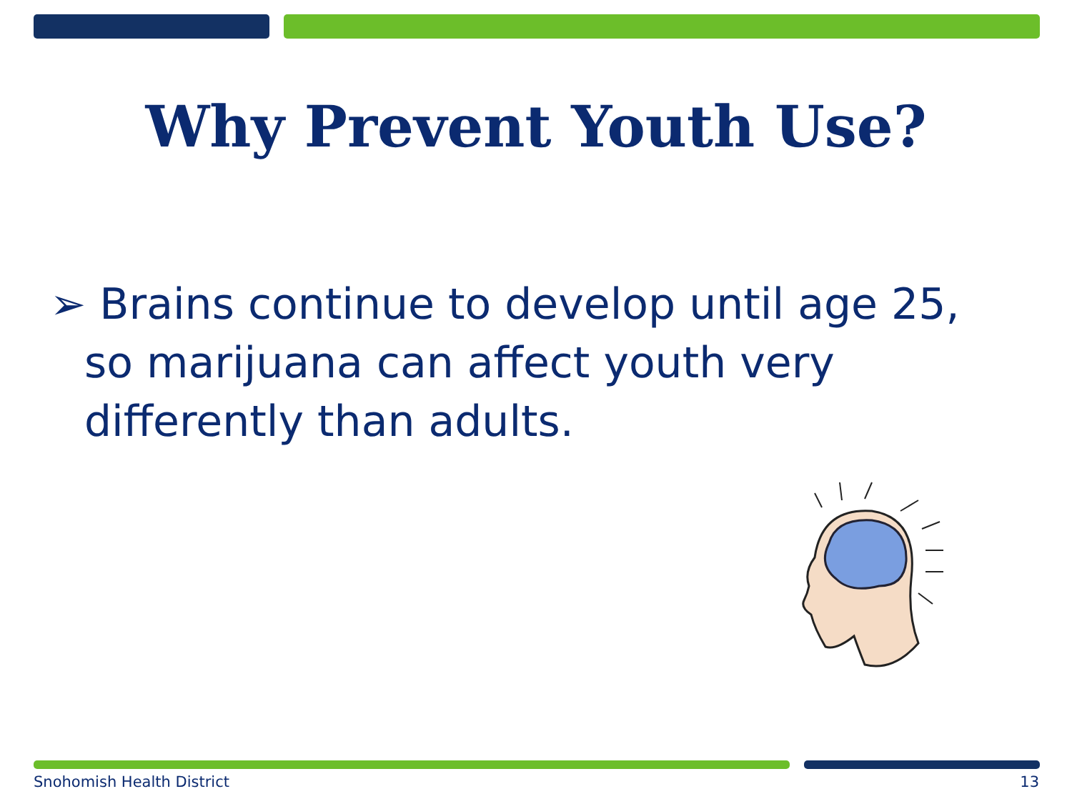Why Prevent Youth Use?
➢ Brains continue to develop until age 25, so marijuana can affect youth very differently than adults.
Snohomish Health District 13